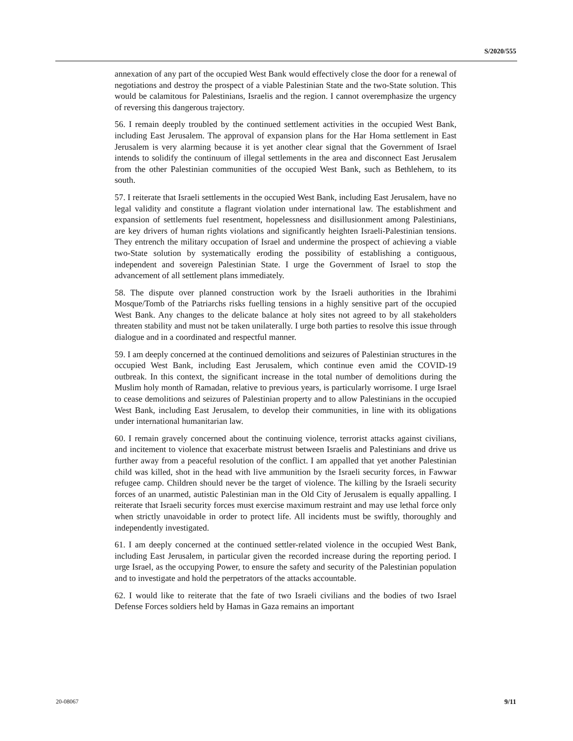S/2020/555
annexation of any part of the occupied West Bank would effectively close the door for a renewal of negotiations and destroy the prospect of a viable Palestinian State and the two-State solution. This would be calamitous for Palestinians, Israelis and the region. I cannot overemphasize the urgency of reversing this dangerous trajectory.
56. I remain deeply troubled by the continued settlement activities in the occupied West Bank, including East Jerusalem. The approval of expansion plans for the Har Homa settlement in East Jerusalem is very alarming because it is yet another clear signal that the Government of Israel intends to solidify the continuum of illegal settlements in the area and disconnect East Jerusalem from the other Palestinian communities of the occupied West Bank, such as Bethlehem, to its south.
57. I reiterate that Israeli settlements in the occupied West Bank, including East Jerusalem, have no legal validity and constitute a flagrant violation under international law. The establishment and expansion of settlements fuel resentment, hopelessness and disillusionment among Palestinians, are key drivers of human rights violations and significantly heighten Israeli-Palestinian tensions. They entrench the military occupation of Israel and undermine the prospect of achieving a viable two-State solution by systematically eroding the possibility of establishing a contiguous, independent and sovereign Palestinian State. I urge the Government of Israel to stop the advancement of all settlement plans immediately.
58. The dispute over planned construction work by the Israeli authorities in the Ibrahimi Mosque/Tomb of the Patriarchs risks fuelling tensions in a highly sensitive part of the occupied West Bank. Any changes to the delicate balance at holy sites not agreed to by all stakeholders threaten stability and must not be taken unilaterally. I urge both parties to resolve this issue through dialogue and in a coordinated and respectful manner.
59. I am deeply concerned at the continued demolitions and seizures of Palestinian structures in the occupied West Bank, including East Jerusalem, which continue even amid the COVID-19 outbreak. In this context, the significant increase in the total number of demolitions during the Muslim holy month of Ramadan, relative to previous years, is particularly worrisome. I urge Israel to cease demolitions and seizures of Palestinian property and to allow Palestinians in the occupied West Bank, including East Jerusalem, to develop their communities, in line with its obligations under international humanitarian law.
60. I remain gravely concerned about the continuing violence, terrorist attacks against civilians, and incitement to violence that exacerbate mistrust between Israelis and Palestinians and drive us further away from a peaceful resolution of the conflict. I am appalled that yet another Palestinian child was killed, shot in the head with live ammunition by the Israeli security forces, in Fawwar refugee camp. Children should never be the target of violence. The killing by the Israeli security forces of an unarmed, autistic Palestinian man in the Old City of Jerusalem is equally appalling. I reiterate that Israeli security forces must exercise maximum restraint and may use lethal force only when strictly unavoidable in order to protect life. All incidents must be swiftly, thoroughly and independently investigated.
61. I am deeply concerned at the continued settler-related violence in the occupied West Bank, including East Jerusalem, in particular given the recorded increase during the reporting period. I urge Israel, as the occupying Power, to ensure the safety and security of the Palestinian population and to investigate and hold the perpetrators of the attacks accountable.
62. I would like to reiterate that the fate of two Israeli civilians and the bodies of two Israel Defense Forces soldiers held by Hamas in Gaza remains an important
20-08067 9/11